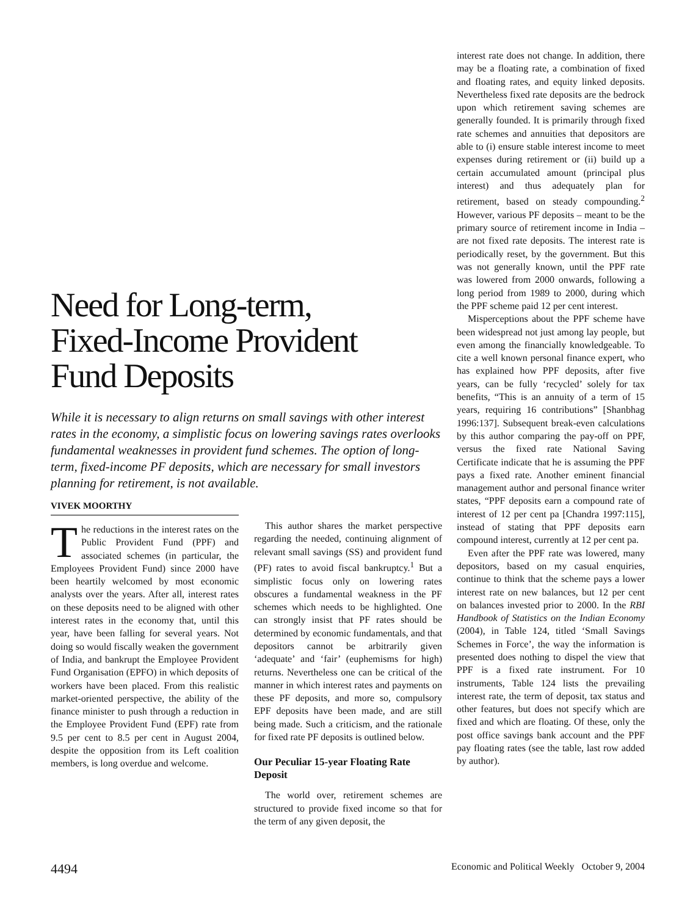Need for Long-term,
Fixed-Income Provident
Fund Deposits
While it is necessary to align returns on small savings with other interest rates in the economy, a simplistic focus on lowering savings rates overlooks fundamental weaknesses in provident fund schemes. The option of long-term, fixed-income PF deposits, which are necessary for small investors planning for retirement, is not available.
VIVEK MOORTHY
The reductions in the interest rates on the Public Provident Fund (PPF) and associated schemes (in particular, the Employees Provident Fund) since 2000 have been heartily welcomed by most economic analysts over the years. After all, interest rates on these deposits need to be aligned with other interest rates in the economy that, until this year, have been falling for several years. Not doing so would fiscally weaken the government of India, and bankrupt the Employee Provident Fund Organisation (EPFO) in which deposits of workers have been placed. From this realistic market-oriented perspective, the ability of the finance minister to push through a reduction in the Employee Provident Fund (EPF) rate from 9.5 per cent to 8.5 per cent in August 2004, despite the opposition from its Left coalition members, is long overdue and welcome.
This author shares the market perspective regarding the needed, continuing alignment of relevant small savings (SS) and provident fund (PF) rates to avoid fiscal bankruptcy.<sup>1</sup> But a simplistic focus only on lowering rates obscures a fundamental weakness in the PF schemes which needs to be highlighted. One can strongly insist that PF rates should be determined by economic fundamentals, and that depositors cannot be arbitrarily given ‘adequate’ and ‘fair’ (euphemisms for high) returns. Nevertheless one can be critical of the manner in which interest rates and payments on these PF deposits, and more so, compulsory EPF deposits have been made, and are still being made. Such a criticism, and the rationale for fixed rate PF deposits is outlined below.
Our Peculiar 15-year Floating Rate Deposit
The world over, retirement schemes are structured to provide fixed income so that for the term of any given deposit, the
interest rate does not change. In addition, there may be a floating rate, a combination of fixed and floating rates, and equity linked deposits. Nevertheless fixed rate deposits are the bedrock upon which retirement saving schemes are generally founded. It is primarily through fixed rate schemes and annuities that depositors are able to (i) ensure stable interest income to meet expenses during retirement or (ii) build up a certain accumulated amount (principal plus interest) and thus adequately plan for retirement, based on steady compounding.<sup>2</sup> However, various PF deposits – meant to be the primary source of retirement income in India – are not fixed rate deposits. The interest rate is periodically reset, by the government. But this was not generally known, until the PPF rate was lowered from 2000 onwards, following a long period from 1989 to 2000, during which the PPF scheme paid 12 per cent interest.
Misperceptions about the PPF scheme have been widespread not just among lay people, but even among the financially knowledgeable. To cite a well known personal finance expert, who has explained how PPF deposits, after five years, can be fully ‘recycled’ solely for tax benefits, “This is an annuity of a term of 15 years, requiring 16 contributions” [Shanbhag 1996:137]. Subsequent break-even calculations by this author comparing the pay-off on PPF, versus the fixed rate National Saving Certificate indicate that he is assuming the PPF pays a fixed rate. Another eminent financial management author and personal finance writer states, “PPF deposits earn a compound rate of interest of 12 per cent pa [Chandra 1997:115], instead of stating that PPF deposits earn compound interest, currently at 12 per cent pa.
Even after the PPF rate was lowered, many depositors, based on my casual enquiries, continue to think that the scheme pays a lower interest rate on new balances, but 12 per cent on balances invested prior to 2000. In the RBI Handbook of Statistics on the Indian Economy (2004), in Table 124, titled ‘Small Savings Schemes in Force’, the way the information is presented does nothing to dispel the view that PPF is a fixed rate instrument. For 10 instruments, Table 124 lists the prevailing interest rate, the term of deposit, tax status and other features, but does not specify which are fixed and which are floating. Of these, only the post office savings bank account and the PPF pay floating rates (see the table, last row added by author).
4494 Economic and Political Weekly October 9, 2004